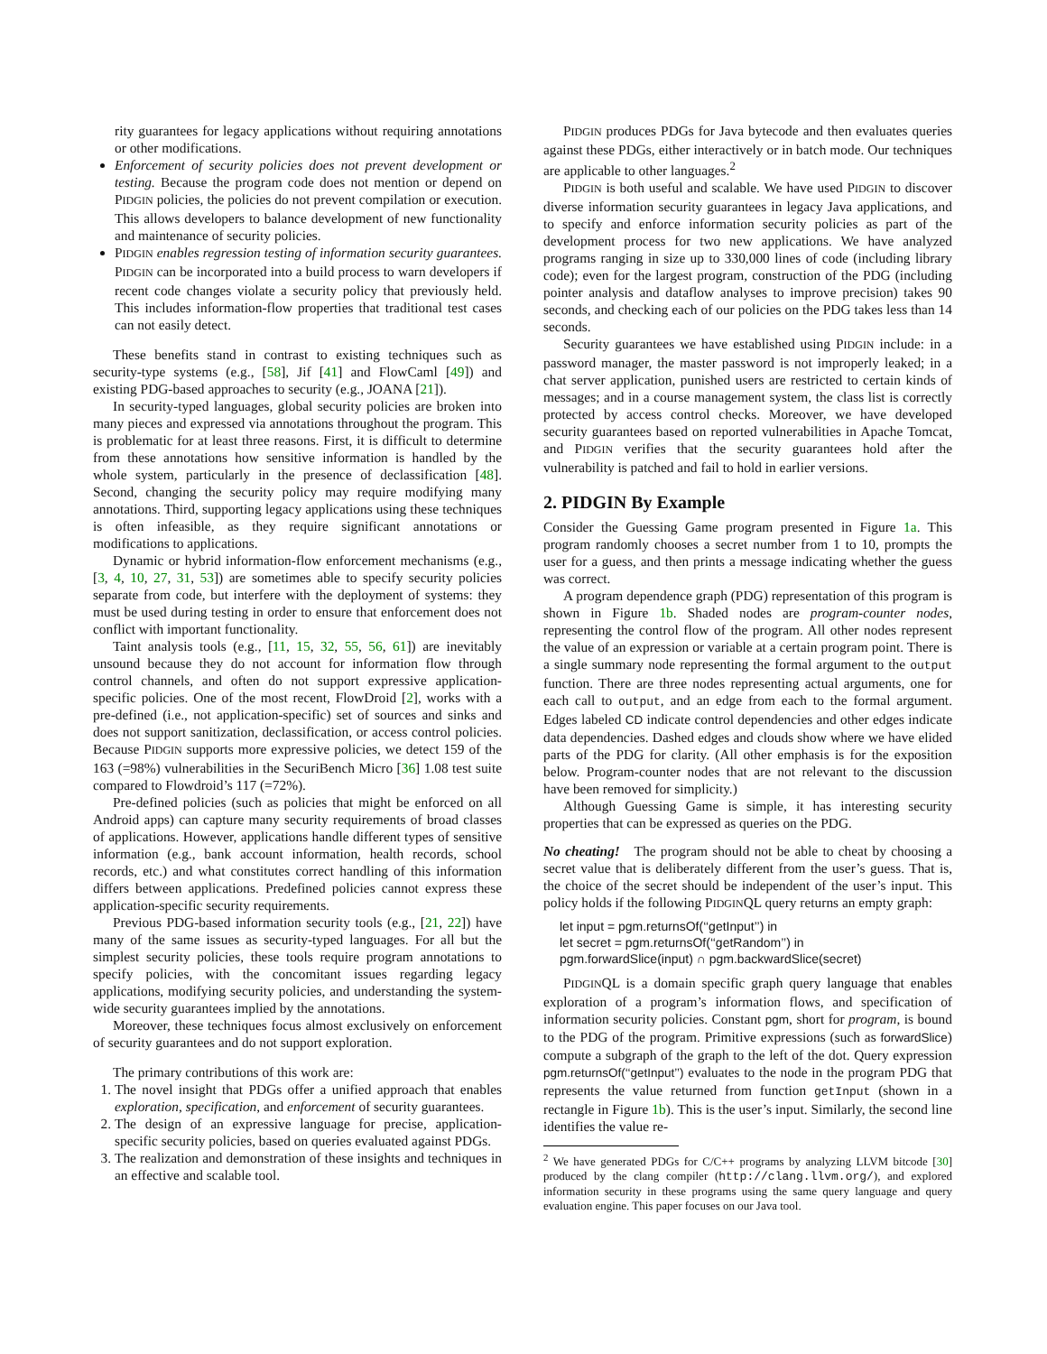rity guarantees for legacy applications without requiring annotations or other modifications.
Enforcement of security policies does not prevent development or testing. Because the program code does not mention or depend on PIDGIN policies, the policies do not prevent compilation or execution. This allows developers to balance development of new functionality and maintenance of security policies.
PIDGIN enables regression testing of information security guarantees. PIDGIN can be incorporated into a build process to warn developers if recent code changes violate a security policy that previously held. This includes information-flow properties that traditional test cases can not easily detect.
These benefits stand in contrast to existing techniques such as security-type systems (e.g., [58], Jif [41] and FlowCaml [49]) and existing PDG-based approaches to security (e.g., JOANA [21]).
In security-typed languages, global security policies are broken into many pieces and expressed via annotations throughout the program. This is problematic for at least three reasons. First, it is difficult to determine from these annotations how sensitive information is handled by the whole system, particularly in the presence of declassification [48]. Second, changing the security policy may require modifying many annotations. Third, supporting legacy applications using these techniques is often infeasible, as they require significant annotations or modifications to applications.
Dynamic or hybrid information-flow enforcement mechanisms (e.g., [3, 4, 10, 27, 31, 53]) are sometimes able to specify security policies separate from code, but interfere with the deployment of systems: they must be used during testing in order to ensure that enforcement does not conflict with important functionality.
Taint analysis tools (e.g., [11, 15, 32, 55, 56, 61]) are inevitably unsound because they do not account for information flow through control channels, and often do not support expressive application-specific policies. One of the most recent, FlowDroid [2], works with a pre-defined (i.e., not application-specific) set of sources and sinks and does not support sanitization, declassification, or access control policies. Because PIDGIN supports more expressive policies, we detect 159 of the 163 (=98%) vulnerabilities in the SecuriBench Micro [36] 1.08 test suite compared to Flowdroid’s 117 (=72%).
Pre-defined policies (such as policies that might be enforced on all Android apps) can capture many security requirements of broad classes of applications. However, applications handle different types of sensitive information (e.g., bank account information, health records, school records, etc.) and what constitutes correct handling of this information differs between applications. Predefined policies cannot express these application-specific security requirements.
Previous PDG-based information security tools (e.g., [21, 22]) have many of the same issues as security-typed languages. For all but the simplest security policies, these tools require program annotations to specify policies, with the concomitant issues regarding legacy applications, modifying security policies, and understanding the system-wide security guarantees implied by the annotations.
Moreover, these techniques focus almost exclusively on enforcement of security guarantees and do not support exploration.
The primary contributions of this work are:
1. The novel insight that PDGs offer a unified approach that enables exploration, specification, and enforcement of security guarantees.
2. The design of an expressive language for precise, application-specific security policies, based on queries evaluated against PDGs.
3. The realization and demonstration of these insights and techniques in an effective and scalable tool.
PIDGIN produces PDGs for Java bytecode and then evaluates queries against these PDGs, either interactively or in batch mode. Our techniques are applicable to other languages.<sup>2</sup>
PIDGIN is both useful and scalable. We have used PIDGIN to discover diverse information security guarantees in legacy Java applications, and to specify and enforce information security policies as part of the development process for two new applications. We have analyzed programs ranging in size up to 330,000 lines of code (including library code); even for the largest program, construction of the PDG (including pointer analysis and dataflow analyses to improve precision) takes 90 seconds, and checking each of our policies on the PDG takes less than 14 seconds.
Security guarantees we have established using PIDGIN include: in a password manager, the master password is not improperly leaked; in a chat server application, punished users are restricted to certain kinds of messages; and in a course management system, the class list is correctly protected by access control checks. Moreover, we have developed security guarantees based on reported vulnerabilities in Apache Tomcat, and PIDGIN verifies that the security guarantees hold after the vulnerability is patched and fail to hold in earlier versions.
2. PIDGIN By Example
Consider the Guessing Game program presented in Figure 1a. This program randomly chooses a secret number from 1 to 10, prompts the user for a guess, and then prints a message indicating whether the guess was correct.
A program dependence graph (PDG) representation of this program is shown in Figure 1b. Shaded nodes are program-counter nodes, representing the control flow of the program. All other nodes represent the value of an expression or variable at a certain program point. There is a single summary node representing the formal argument to the output function. There are three nodes representing actual arguments, one for each call to output, and an edge from each to the formal argument. Edges labeled CD indicate control dependencies and other edges indicate data dependencies. Dashed edges and clouds show where we have elided parts of the PDG for clarity. (All other emphasis is for the exposition below. Program-counter nodes that are not relevant to the discussion have been removed for simplicity.)
Although Guessing Game is simple, it has interesting security properties that can be expressed as queries on the PDG.
No cheating! The program should not be able to cheat by choosing a secret value that is deliberately different from the user’s guess. That is, the choice of the secret should be independent of the user’s input. This policy holds if the following PIDGINQL query returns an empty graph:
let input = pgm.returnsOf(‘‘getInput’’) in
let secret = pgm.returnsOf(‘‘getRandom’’) in
pgm.forwardSlice(input) ∩ pgm.backwardSlice(secret)
PIDGINQL is a domain specific graph query language that enables exploration of a program’s information flows, and specification of information security policies. Constant pgm, short for program, is bound to the PDG of the program. Primitive expressions (such as forwardSlice) compute a subgraph of the graph to the left of the dot. Query expression pgm.returnsOf(‘‘getInput’’) evaluates to the node in the program PDG that represents the value returned from function getInput (shown in a rectangle in Figure 1b). This is the user’s input. Similarly, the second line identifies the value re-
<sup>2</sup> We have generated PDGs for C/C++ programs by analyzing LLVM bitcode [30] produced by the clang compiler (http://clang.llvm.org/), and explored information security in these programs using the same query language and query evaluation engine. This paper focuses on our Java tool.